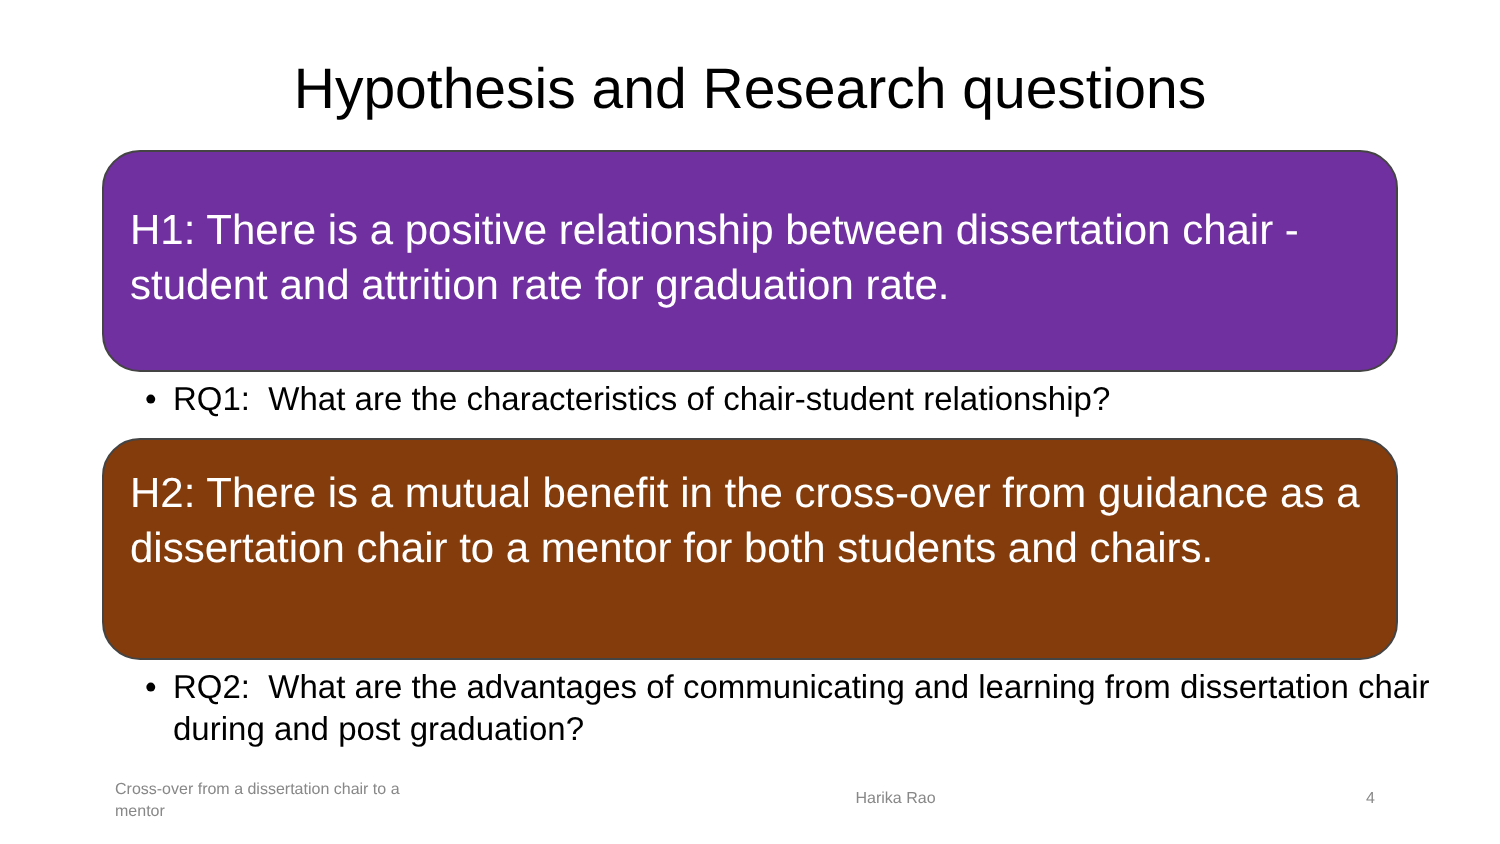Hypothesis and Research questions
H1: There is a positive relationship between dissertation chair - student and attrition rate for graduation rate.
• RQ1: What are the characteristics of chair-student relationship?
H2: There is a mutual benefit in the cross-over from guidance as a dissertation chair to a mentor for both students and chairs.
• RQ2: What are the advantages of communicating and learning from dissertation chair during and post graduation?
Cross-over from a dissertation chair to a mentor
Harika Rao 4